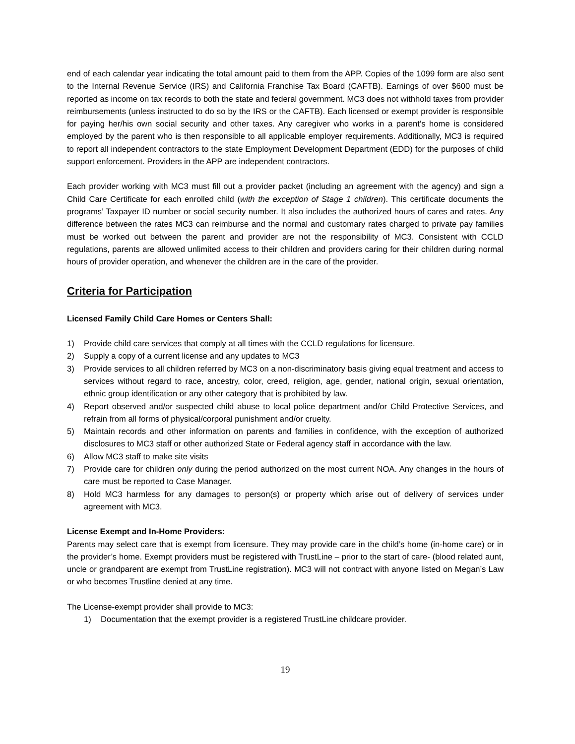end of each calendar year indicating the total amount paid to them from the APP. Copies of the 1099 form are also sent to the Internal Revenue Service (IRS) and California Franchise Tax Board (CAFTB). Earnings of over $600 must be reported as income on tax records to both the state and federal government. MC3 does not withhold taxes from provider reimbursements (unless instructed to do so by the IRS or the CAFTB). Each licensed or exempt provider is responsible for paying her/his own social security and other taxes. Any caregiver who works in a parent’s home is considered employed by the parent who is then responsible to all applicable employer requirements. Additionally, MC3 is required to report all independent contractors to the state Employment Development Department (EDD) for the purposes of child support enforcement. Providers in the APP are independent contractors.
Each provider working with MC3 must fill out a provider packet (including an agreement with the agency) and sign a Child Care Certificate for each enrolled child (with the exception of Stage 1 children). This certificate documents the programs’ Taxpayer ID number or social security number. It also includes the authorized hours of cares and rates. Any difference between the rates MC3 can reimburse and the normal and customary rates charged to private pay families must be worked out between the parent and provider are not the responsibility of MC3. Consistent with CCLD regulations, parents are allowed unlimited access to their children and providers caring for their children during normal hours of provider operation, and whenever the children are in the care of the provider.
Criteria for Participation
Licensed Family Child Care Homes or Centers Shall:
1) Provide child care services that comply at all times with the CCLD regulations for licensure.
2) Supply a copy of a current license and any updates to MC3
3) Provide services to all children referred by MC3 on a non-discriminatory basis giving equal treatment and access to services without regard to race, ancestry, color, creed, religion, age, gender, national origin, sexual orientation, ethnic group identification or any other category that is prohibited by law.
4) Report observed and/or suspected child abuse to local police department and/or Child Protective Services, and refrain from all forms of physical/corporal punishment and/or cruelty.
5) Maintain records and other information on parents and families in confidence, with the exception of authorized disclosures to MC3 staff or other authorized State or Federal agency staff in accordance with the law.
6) Allow MC3 staff to make site visits
7) Provide care for children only during the period authorized on the most current NOA. Any changes in the hours of care must be reported to Case Manager.
8) Hold MC3 harmless for any damages to person(s) or property which arise out of delivery of services under agreement with MC3.
License Exempt and In-Home Providers:
Parents may select care that is exempt from licensure. They may provide care in the child’s home (in-home care) or in the provider’s home. Exempt providers must be registered with TrustLine – prior to the start of care- (blood related aunt, uncle or grandparent are exempt from TrustLine registration). MC3 will not contract with anyone listed on Megan’s Law or who becomes Trustline denied at any time.
The License-exempt provider shall provide to MC3:
1) Documentation that the exempt provider is a registered TrustLine childcare provider.
19